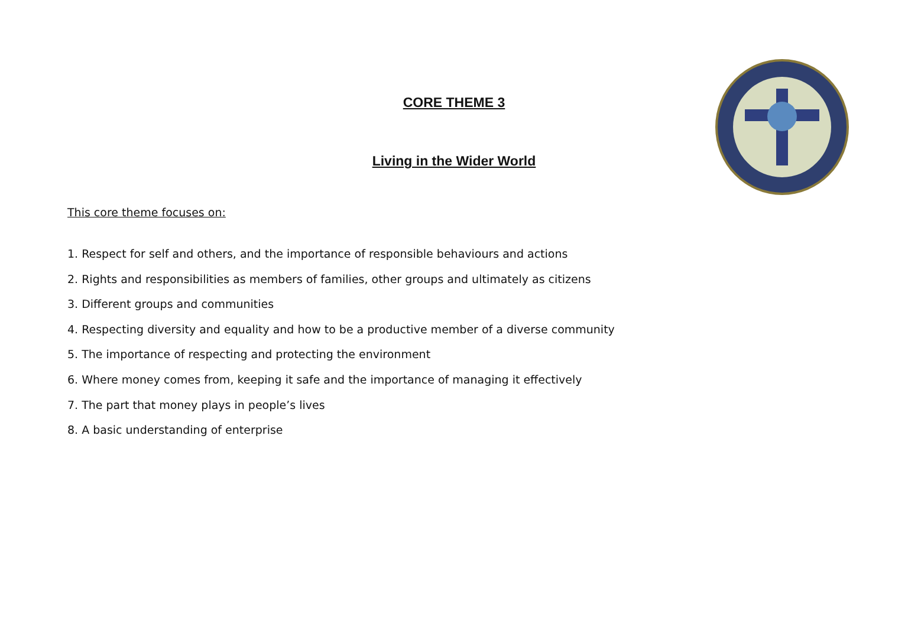CORE THEME 3
Living in the Wider World
This core theme focuses on:
1. Respect for self and others, and the importance of responsible behaviours and actions
2. Rights and responsibilities as members of families, other groups and ultimately as citizens
3. Different groups and communities
4. Respecting diversity and equality and how to be a productive member of a diverse community
5. The importance of respecting and protecting the environment
6. Where money comes from, keeping it safe and the importance of managing it effectively
7. The part that money plays in people’s lives
8. A basic understanding of enterprise